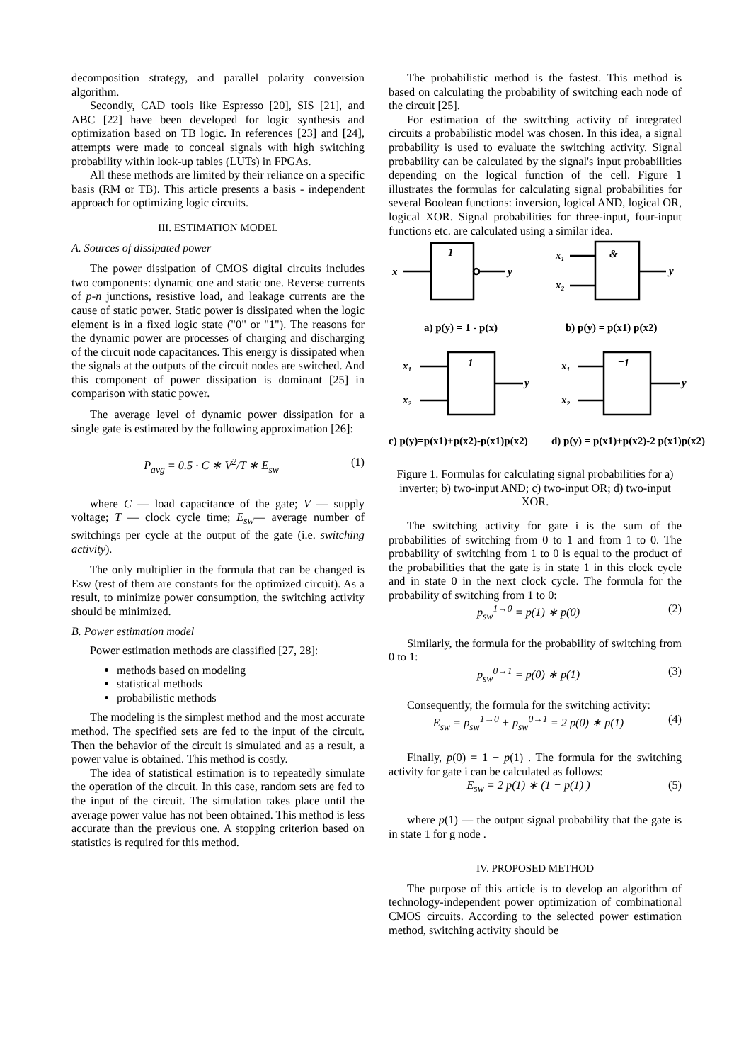decomposition strategy, and parallel polarity conversion algorithm.
Secondly, CAD tools like Espresso [20], SIS [21], and ABC [22] have been developed for logic synthesis and optimization based on TB logic. In references [23] and [24], attempts were made to conceal signals with high switching probability within look-up tables (LUTs) in FPGAs.
All these methods are limited by their reliance on a specific basis (RM or TB). This article presents a basis - independent approach for optimizing logic circuits.
III. ESTIMATION MODEL
A. Sources of dissipated power
The power dissipation of CMOS digital circuits includes two components: dynamic one and static one. Reverse currents of p-n junctions, resistive load, and leakage currents are the cause of static power. Static power is dissipated when the logic element is in a fixed logic state ("0" or "1"). The reasons for the dynamic power are processes of charging and discharging of the circuit node capacitances. This energy is dissipated when the signals at the outputs of the circuit nodes are switched. And this component of power dissipation is dominant [25] in comparison with static power.
The average level of dynamic power dissipation for a single gate is estimated by the following approximation [26]:
P<sub>avg</sub> = 0.5 · C ∗ V<sup>2</sup>/T ∗ E<sub>sw</sub> (1)
where C — load capacitance of the gate; V — supply voltage; T — clock cycle time; E<sub>sw</sub>— average number of switchings per cycle at the output of the gate (i.e. switching activity).
The only multiplier in the formula that can be changed is Esw (rest of them are constants for the optimized circuit). As a result, to minimize power consumption, the switching activity should be minimized.
B. Power estimation model
Power estimation methods are classified [27, 28]:
methods based on modeling
statistical methods
probabilistic methods
The modeling is the simplest method and the most accurate method. The specified sets are fed to the input of the circuit. Then the behavior of the circuit is simulated and as a result, a power value is obtained. This method is costly.
The idea of statistical estimation is to repeatedly simulate the operation of the circuit. In this case, random sets are fed to the input of the circuit. The simulation takes place until the average power value has not been obtained. This method is less accurate than the previous one. A stopping criterion based on statistics is required for this method.
The probabilistic method is the fastest. This method is based on calculating the probability of switching each node of the circuit [25].
For estimation of the switching activity of integrated circuits a probabilistic model was chosen. In this idea, a signal probability is used to evaluate the switching activity. Signal probability can be calculated by the signal's input probabilities depending on the logical function of the cell. Figure 1 illustrates the formulas for calculating signal probabilities for several Boolean functions: inversion, logical AND, logical OR, logical XOR. Signal probabilities for three-input, four-input functions etc. are calculated using a similar idea.
x
1
y
x₁
x₂
&
y
x₁
x₂
1
y
x₁
x₂
=1
y
a) p(y) = 1 - p(x)
b) p(y) = p(x1) p(x2)
c) p(y)=p(x1)+p(x2)-p(x1)p(x2)
d) p(y) = p(x1)+p(x2)-2 p(x1)p(x2)
Figure 1. Formulas for calculating signal probabilities for a) inverter; b) two-input AND; c) two-input OR; d) two-input XOR.
The switching activity for gate i is the sum of the probabilities of switching from 0 to 1 and from 1 to 0. The probability of switching from 1 to 0 is equal to the product of the probabilities that the gate is in state 1 in this clock cycle and in state 0 in the next clock cycle. The formula for the probability of switching from 1 to 0:
p<sub>sw</sub><sup>1→0</sup> = p(1) ∗ p(0) (2)
Similarly, the formula for the probability of switching from 0 to 1:
p<sub>sw</sub><sup>0→1</sup> = p(0) ∗ p(1) (3)
Consequently, the formula for the switching activity:
E<sub>sw</sub> = p<sub>sw</sub><sup>1→0</sup> + p<sub>sw</sub><sup>0→1</sup> = 2 p(0) ∗ p(1) (4)
Finally, p(0) = 1 − p(1) . The formula for the switching activity for gate i can be calculated as follows:
E<sub>sw</sub> = 2 p(1) ∗ (1 − p(1) ) (5)
where p(1) — the output signal probability that the gate is in state 1 for g node .
IV. PROPOSED METHOD
The purpose of this article is to develop an algorithm of technology-independent power optimization of combinational CMOS circuits. According to the selected power estimation method, switching activity should be